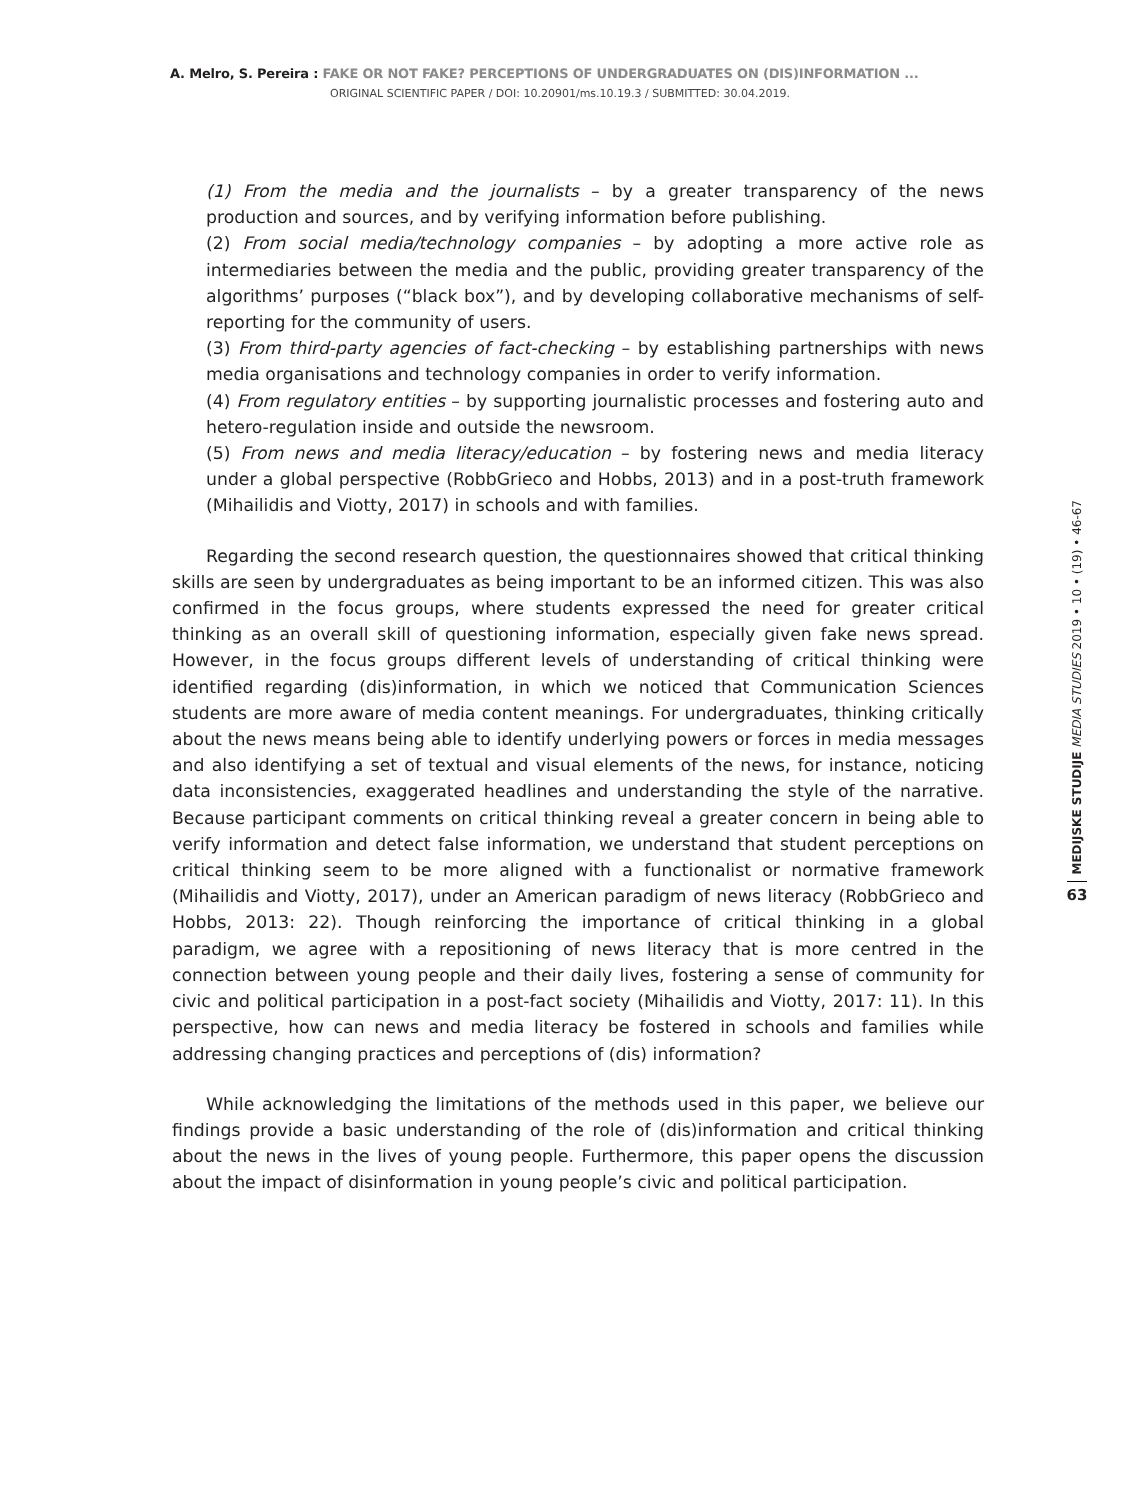A. Melro, S. Pereira : FAKE OR NOT FAKE? PERCEPTIONS OF UNDERGRADUATES ON (DIS)INFORMATION ...
ORIGINAL SCIENTIFIC PAPER / DOI: 10.20901/ms.10.19.3 / SUBMITTED: 30.04.2019.
(1) From the media and the journalists – by a greater transparency of the news production and sources, and by verifying information before publishing.
(2) From social media/technology companies – by adopting a more active role as intermediaries between the media and the public, providing greater transparency of the algorithms’ purposes (“black box”), and by developing collaborative mechanisms of self-reporting for the community of users.
(3) From third-party agencies of fact-checking – by establishing partnerships with news media organisations and technology companies in order to verify information.
(4) From regulatory entities – by supporting journalistic processes and fostering auto and hetero-regulation inside and outside the newsroom.
(5) From news and media literacy/education – by fostering news and media literacy under a global perspective (RobbGrieco and Hobbs, 2013) and in a post-truth framework (Mihailidis and Viotty, 2017) in schools and with families.
Regarding the second research question, the questionnaires showed that critical thinking skills are seen by undergraduates as being important to be an informed citizen. This was also confirmed in the focus groups, where students expressed the need for greater critical thinking as an overall skill of questioning information, especially given fake news spread. However, in the focus groups different levels of understanding of critical thinking were identified regarding (dis)information, in which we noticed that Communication Sciences students are more aware of media content meanings. For undergraduates, thinking critically about the news means being able to identify underlying powers or forces in media messages and also identifying a set of textual and visual elements of the news, for instance, noticing data inconsistencies, exaggerated headlines and understanding the style of the narrative. Because participant comments on critical thinking reveal a greater concern in being able to verify information and detect false information, we understand that student perceptions on critical thinking seem to be more aligned with a functionalist or normative framework (Mihailidis and Viotty, 2017), under an American paradigm of news literacy (RobbGrieco and Hobbs, 2013: 22). Though reinforcing the importance of critical thinking in a global paradigm, we agree with a repositioning of news literacy that is more centred in the connection between young people and their daily lives, fostering a sense of community for civic and political participation in a post-fact society (Mihailidis and Viotty, 2017: 11). In this perspective, how can news and media literacy be fostered in schools and families while addressing changing practices and perceptions of (dis) information?
While acknowledging the limitations of the methods used in this paper, we believe our findings provide a basic understanding of the role of (dis)information and critical thinking about the news in the lives of young people. Furthermore, this paper opens the discussion about the impact of disinformation in young people’s civic and political participation.
MEDIJSKE STUDIJE MEDIA STUDIES 2019 • 10 • (19) • 46-67
63